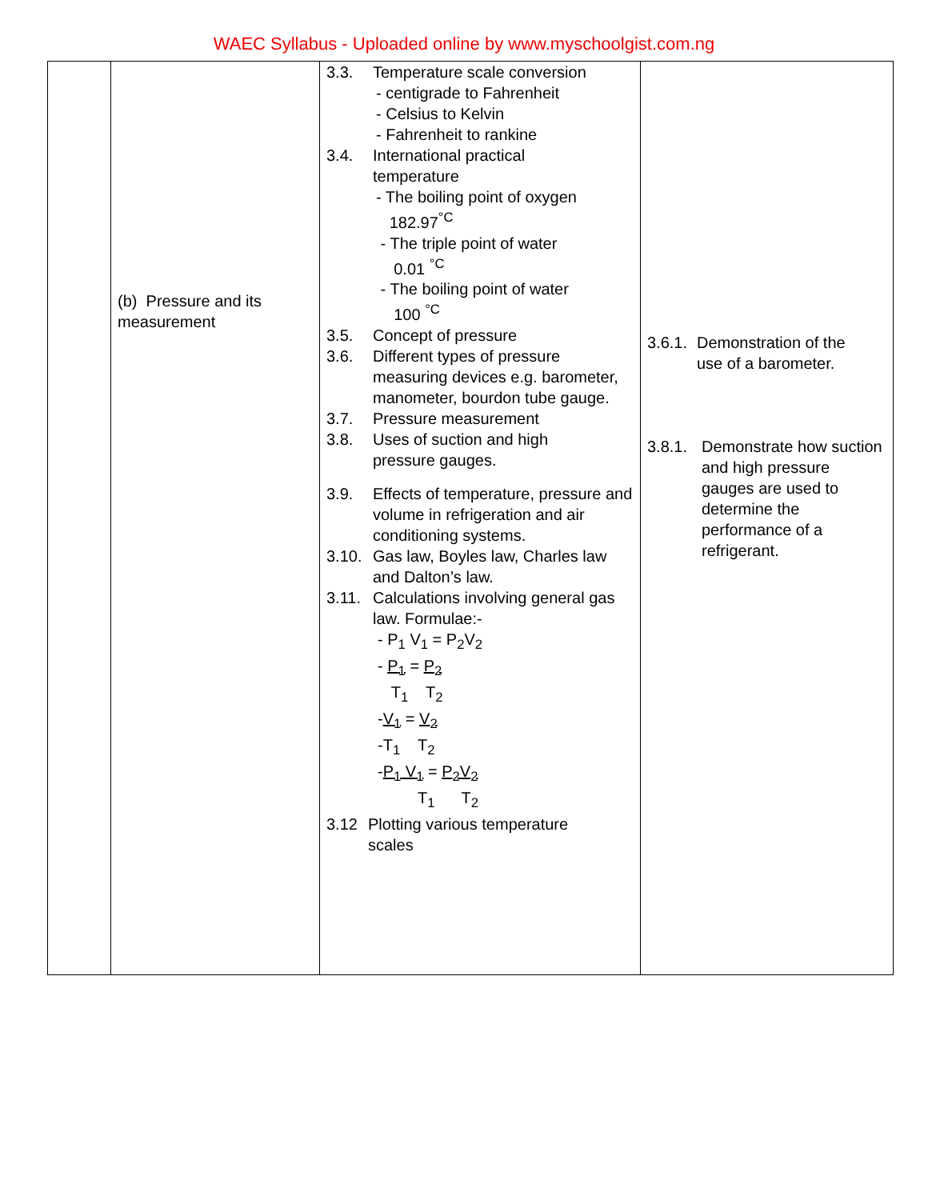WAEC Syllabus - Uploaded online by www.myschoolgist.com.ng
| | (b) Pressure and its measurement | 3.3. Temperature scale conversion - centigrade to Fahrenheit - Celsius to Kelvin - Fahrenheit to rankine 3.4. International practical temperature - The boiling point of oxygen 182.97<sup>°C</sup> - The triple point of water 0.01 <sup>°C</sup> - The boiling point of water 100 <sup>°C</sup> 3.5. Concept of pressure 3.6. Different types of pressure measuring devices e.g. barometer, manometer, bourdon tube gauge. 3.7. Pressure measurement 3.8. Uses of suction and high pressure gauges. 3.9. Effects of temperature, pressure and volume in refrigeration and air conditioning systems. 3.10. Gas law, Boyles law, Charles law and Dalton’s law. 3.11. Calculations involving general gas law. Formulae:- - P<sub>1</sub> V<sub>1</sub> = P<sub>2</sub>V<sub>2</sub> - P<sub>1</sub> = P<sub>2</sub> T<sub>1</sub> T<sub>2</sub> - V<sub>1</sub> = V<sub>2</sub> -T<sub>1</sub> T<sub>2</sub> - P<sub>1</sub> V<sub>1</sub> = P<sub>2</sub>V<sub>2</sub> T<sub>1</sub> T<sub>2</sub> 3.12 Plotting various temperature scales | 3.6.1. Demonstration of the use of a barometer. 3.8.1. Demonstrate how suction and high pressure gauges are used to determine the performance of a refrigerant. |